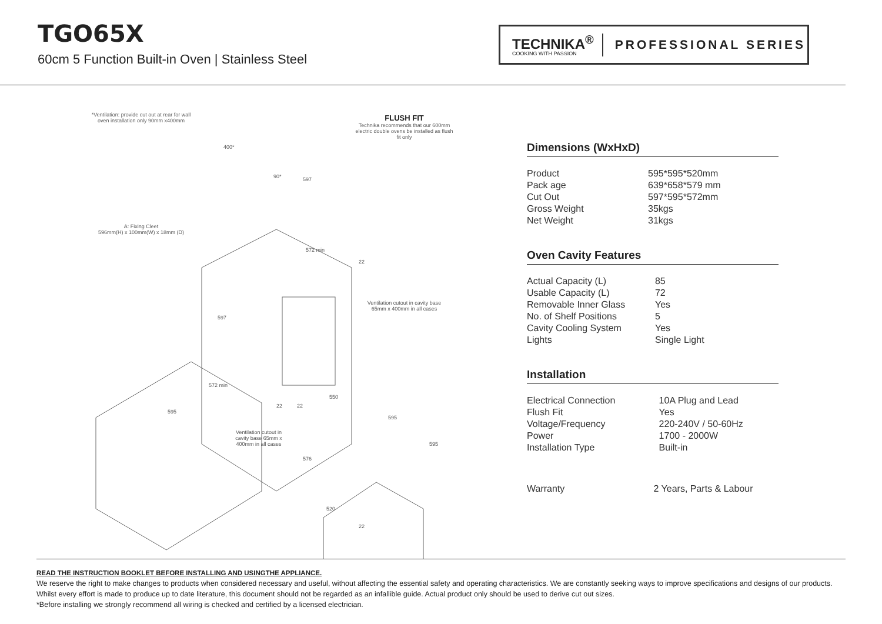TGO65X
60cm 5 Function Built-in Oven | Stainless Steel
TECHNIKA<sup>®</sup>
COOKING WITH PASSION
PROFESSIONAL SERIES
*Ventilation: provide cut out at rear for wall oven installation only 90mm x400mm FLUSH FIT
Technika recommends that our 600mm electric double ovens be installed as flush fit only
A: Fixing Cleet
596mm(H) x 100mm(W) x 18mm (D)
Ventilation cutout in cavity base 65mm x 400mm in all cases
Ventilation cutout in cavity base 65mm x 400mm in all cases
90*
400*
597
572 min
22
597
572 min
595
22 22
550
595
595
576
520
22
Dimensions (WxHxD)
| Product | 595*595*520mm |
| Pack age | 639*658*579 mm |
| Cut Out | 597*595*572mm |
| Gross Weight | 35kgs |
| Net Weight | 31kgs |
Oven Cavity Features
| Actual Capacity (L) | 85 |
| Usable Capacity (L) | 72 |
| Removable Inner Glass | Yes |
| No. of Shelf Positions | 5 |
| Cavity Cooling System | Yes |
| Lights | Single Light |
Installation
| Electrical Connection | 10A Plug and Lead |
| Flush Fit | Yes |
| Voltage/Frequency | 220-240V / 50-60Hz |
| Power | 1700 - 2000W |
| Installation Type | Built-in |
| Warranty | 2 Years, Parts & Labour |
READ THE INSTRUCTION BOOKLET BEFORE INSTALLING AND USINGTHE APPLIANCE.
We reserve the right to make changes to products when considered necessary and useful, without affecting the essential safety and operating characteristics. We are constantly seeking ways to improve specifications and designs of our products. Whilst every effort is made to produce up to date literature, this document should not be regarded as an infallible guide. Actual product only should be used to derive cut out sizes.
*Before installing we strongly recommend all wiring is checked and certified by a licensed electrician.